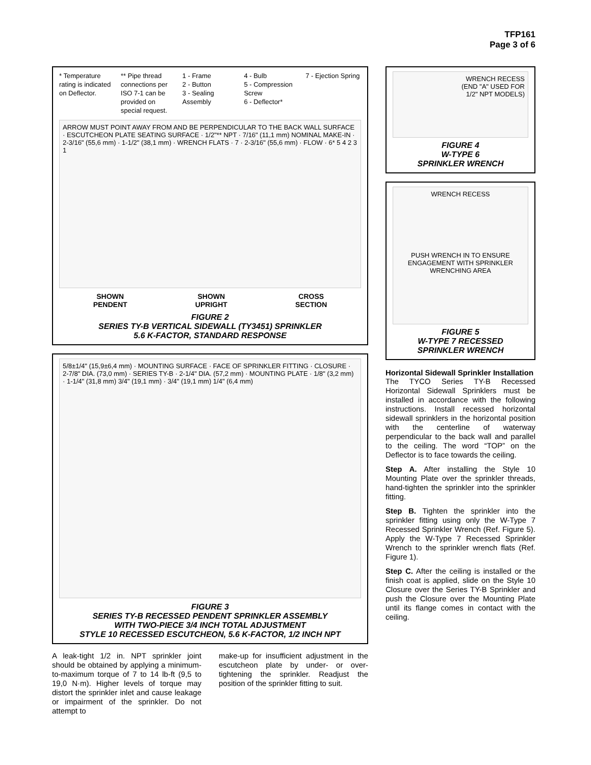TFP161
Page 3 of 6
* Temperature rating is indicated on Deflector.
** Pipe thread connections per ISO 7-1 can be provided on special request.
1 - Frame
2 - Button
3 - Sealing Assembly
4 - Bulb
5 - Compression Screw
6 - Deflector*
7 - Ejection Spring
ARROW MUST POINT AWAY FROM AND BE PERPENDICULAR TO THE BACK WALL SURFACE · ESCUTCHEON PLATE SEATING SURFACE · 1/2"** NPT · 7/16" (11,1 mm) NOMINAL MAKE-IN · 2-3/16" (55,6 mm) · 1-1/2" (38,1 mm) · WRENCH FLATS · 7 · 2-3/16" (55,6 mm) · FLOW · 6* 5 4 2 3 1
SHOWN
PENDENT SHOWN
UPRIGHT CROSS
SECTION
FIGURE 2
SERIES TY-B VERTICAL SIDEWALL (TY3451) SPRINKLER
5.6 K-FACTOR, STANDARD RESPONSE
5/8±1/4" (15,9±6,4 mm) · MOUNTING SURFACE · FACE OF SPRINKLER FITTING · CLOSURE · 2-7/8" DIA. (73,0 mm) · SERIES TY-B · 2-1/4" DIA. (57,2 mm) · MOUNTING PLATE · 1/8" (3,2 mm) · 1-1/4" (31,8 mm) 3/4" (19,1 mm) · 3/4" (19,1 mm) 1/4" (6,4 mm)
FIGURE 3
SERIES TY-B RECESSED PENDENT SPRINKLER ASSEMBLY
WITH TWO-PIECE 3/4 INCH TOTAL ADJUSTMENT
STYLE 10 RECESSED ESCUTCHEON, 5.6 K-FACTOR, 1/2 INCH NPT
A leak-tight 1/2 in. NPT sprinkler joint should be obtained by applying a minimum-to-maximum torque of 7 to 14 lb-ft (9,5 to 19,0 N·m). Higher levels of torque may distort the sprinkler inlet and cause leakage or impairment of the sprinkler. Do not attempt to
make-up for insufficient adjustment in the escutcheon plate by under- or over-tightening the sprinkler. Readjust the position of the sprinkler fitting to suit.
WRENCH RECESS
(END "A" USED FOR
1/2" NPT MODELS)
FIGURE 4
W-TYPE 6
SPRINKLER WRENCH
WRENCH RECESS
PUSH WRENCH IN TO ENSURE ENGAGEMENT WITH SPRINKLER WRENCHING AREA
FIGURE 5
W-TYPE 7 RECESSED
SPRINKLER WRENCH
Horizontal Sidewall Sprinkler Installation
The TYCO Series TY-B Recessed Horizontal Sidewall Sprinklers must be installed in accordance with the following instructions. Install recessed horizontal sidewall sprinklers in the horizontal position with the centerline of waterway perpendicular to the back wall and parallel to the ceiling. The word “TOP” on the Deflector is to face towards the ceiling.
Step A. After installing the Style 10 Mounting Plate over the sprinkler threads, hand-tighten the sprinkler into the sprinkler fitting.
Step B. Tighten the sprinkler into the sprinkler fitting using only the W-Type 7 Recessed Sprinkler Wrench (Ref. Figure 5). Apply the W-Type 7 Recessed Sprinkler Wrench to the sprinkler wrench flats (Ref. Figure 1).
Step C. After the ceiling is installed or the finish coat is applied, slide on the Style 10 Closure over the Series TY-B Sprinkler and push the Closure over the Mounting Plate until its flange comes in contact with the ceiling.